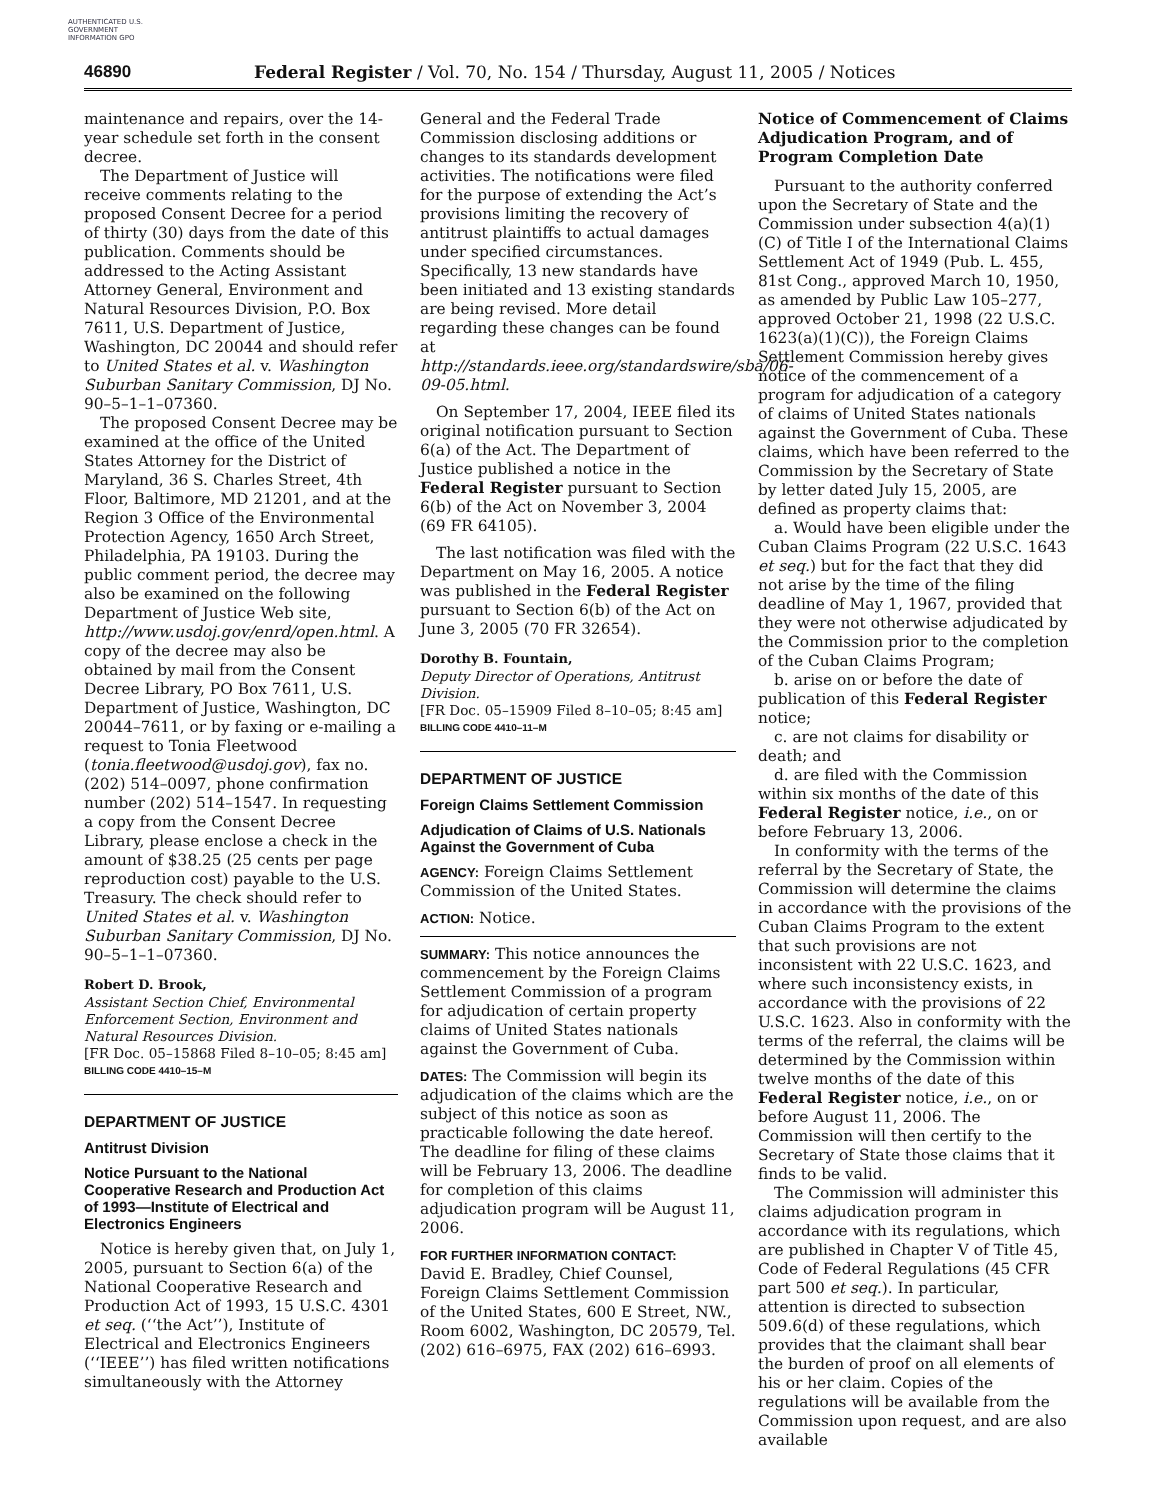AUTHENTICATED U.S. GOVERNMENT INFORMATION GPO
46890 Federal Register / Vol. 70, No. 154 / Thursday, August 11, 2005 / Notices
maintenance and repairs, over the 14-year schedule set forth in the consent decree.
The Department of Justice will receive comments relating to the proposed Consent Decree for a period of thirty (30) days from the date of this publication. Comments should be addressed to the Acting Assistant Attorney General, Environment and Natural Resources Division, P.O. Box 7611, U.S. Department of Justice, Washington, DC 20044 and should refer to United States et al. v. Washington Suburban Sanitary Commission, DJ No. 90–5–1–1–07360.
The proposed Consent Decree may be examined at the office of the United States Attorney for the District of Maryland, 36 S. Charles Street, 4th Floor, Baltimore, MD 21201, and at the Region 3 Office of the Environmental Protection Agency, 1650 Arch Street, Philadelphia, PA 19103. During the public comment period, the decree may also be examined on the following Department of Justice Web site, http://www.usdoj.gov/enrd/open.html. A copy of the decree may also be obtained by mail from the Consent Decree Library, PO Box 7611, U.S. Department of Justice, Washington, DC 20044–7611, or by faxing or e-mailing a request to Tonia Fleetwood (tonia.fleetwood@usdoj.gov), fax no. (202) 514–0097, phone confirmation number (202) 514–1547. In requesting a copy from the Consent Decree Library, please enclose a check in the amount of $38.25 (25 cents per page reproduction cost) payable to the U.S. Treasury. The check should refer to United States et al. v. Washington Suburban Sanitary Commission, DJ No. 90–5–1–1–07360.
Robert D. Brook,
Assistant Section Chief, Environmental Enforcement Section, Environment and Natural Resources Division.
[FR Doc. 05–15868 Filed 8–10–05; 8:45 am]
BILLING CODE 4410–15–M
DEPARTMENT OF JUSTICE
Antitrust Division
Notice Pursuant to the National Cooperative Research and Production Act of 1993—Institute of Electrical and Electronics Engineers
Notice is hereby given that, on July 1, 2005, pursuant to Section 6(a) of the National Cooperative Research and Production Act of 1993, 15 U.S.C. 4301 et seq. (‘‘the Act’’), Institute of Electrical and Electronics Engineers (‘‘IEEE’’) has filed written notifications simultaneously with the Attorney
General and the Federal Trade Commission disclosing additions or changes to its standards development activities. The notifications were filed for the purpose of extending the Act’s provisions limiting the recovery of antitrust plaintiffs to actual damages under specified circumstances. Specifically, 13 new standards have been initiated and 13 existing standards are being revised. More detail regarding these changes can be found at http://standards.ieee.org/standardswire/sba/06-09-05.html.
On September 17, 2004, IEEE filed its original notification pursuant to Section 6(a) of the Act. The Department of Justice published a notice in the Federal Register pursuant to Section 6(b) of the Act on November 3, 2004 (69 FR 64105).
The last notification was filed with the Department on May 16, 2005. A notice was published in the Federal Register pursuant to Section 6(b) of the Act on June 3, 2005 (70 FR 32654).
Dorothy B. Fountain,
Deputy Director of Operations, Antitrust Division.
[FR Doc. 05–15909 Filed 8–10–05; 8:45 am]
BILLING CODE 4410–11–M
DEPARTMENT OF JUSTICE
Foreign Claims Settlement Commission
Adjudication of Claims of U.S. Nationals Against the Government of Cuba
AGENCY: Foreign Claims Settlement Commission of the United States.
ACTION: Notice.
SUMMARY: This notice announces the commencement by the Foreign Claims Settlement Commission of a program for adjudication of certain property claims of United States nationals against the Government of Cuba.
DATES: The Commission will begin its adjudication of the claims which are the subject of this notice as soon as practicable following the date hereof. The deadline for filing of these claims will be February 13, 2006. The deadline for completion of this claims adjudication program will be August 11, 2006.
FOR FURTHER INFORMATION CONTACT:
David E. Bradley, Chief Counsel, Foreign Claims Settlement Commission of the United States, 600 E Street, NW., Room 6002, Washington, DC 20579, Tel. (202) 616–6975, FAX (202) 616–6993.
Notice of Commencement of Claims Adjudication Program, and of Program Completion Date
Pursuant to the authority conferred upon the Secretary of State and the Commission under subsection 4(a)(1)(C) of Title I of the International Claims Settlement Act of 1949 (Pub. L. 455, 81st Cong., approved March 10, 1950, as amended by Public Law 105–277, approved October 21, 1998 (22 U.S.C. 1623(a)(1)(C)), the Foreign Claims Settlement Commission hereby gives notice of the commencement of a program for adjudication of a category of claims of United States nationals against the Government of Cuba. These claims, which have been referred to the Commission by the Secretary of State by letter dated July 15, 2005, are defined as property claims that:
a. Would have been eligible under the Cuban Claims Program (22 U.S.C. 1643 et seq.) but for the fact that they did not arise by the time of the filing deadline of May 1, 1967, provided that they were not otherwise adjudicated by the Commission prior to the completion of the Cuban Claims Program;
b. arise on or before the date of publication of this Federal Register notice;
c. are not claims for disability or death; and
d. are filed with the Commission within six months of the date of this Federal Register notice, i.e., on or before February 13, 2006.
In conformity with the terms of the referral by the Secretary of State, the Commission will determine the claims in accordance with the provisions of the Cuban Claims Program to the extent that such provisions are not inconsistent with 22 U.S.C. 1623, and where such inconsistency exists, in accordance with the provisions of 22 U.S.C. 1623. Also in conformity with the terms of the referral, the claims will be determined by the Commission within twelve months of the date of this Federal Register notice, i.e., on or before August 11, 2006. The Commission will then certify to the Secretary of State those claims that it finds to be valid.
The Commission will administer this claims adjudication program in accordance with its regulations, which are published in Chapter V of Title 45, Code of Federal Regulations (45 CFR part 500 et seq.). In particular, attention is directed to subsection 509.6(d) of these regulations, which provides that the claimant shall bear the burden of proof on all elements of his or her claim. Copies of the regulations will be available from the Commission upon request, and are also available